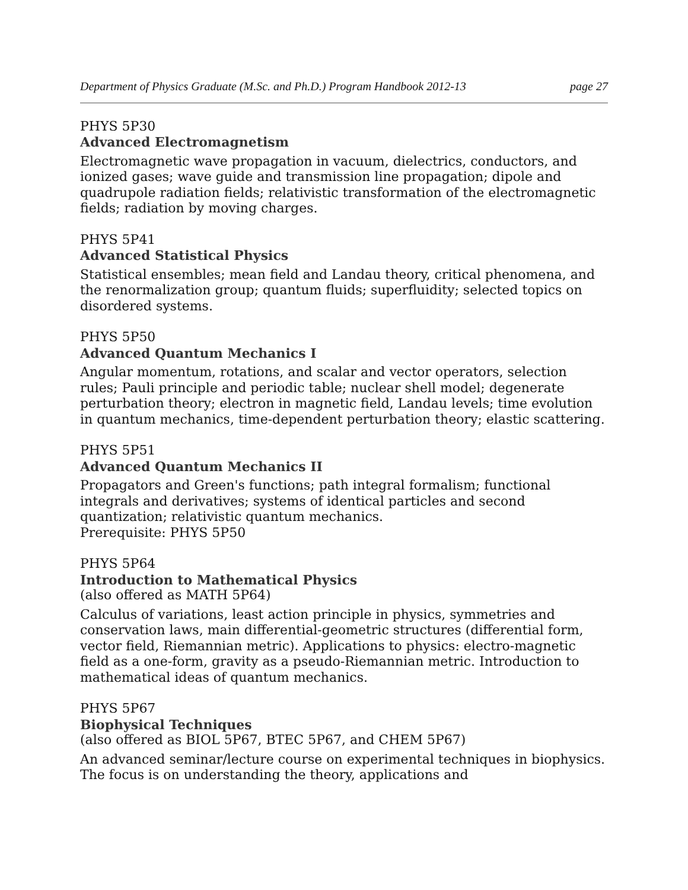Department of Physics Graduate (M.Sc. and Ph.D.) Program Handbook 2012-13 page 27
PHYS 5P30
Advanced Electromagnetism
Electromagnetic wave propagation in vacuum, dielectrics, conductors, and ionized gases; wave guide and transmission line propagation; dipole and quadrupole radiation fields; relativistic transformation of the electromagnetic fields; radiation by moving charges.
PHYS 5P41
Advanced Statistical Physics
Statistical ensembles; mean field and Landau theory, critical phenomena, and the renormalization group; quantum fluids; superfluidity; selected topics on disordered systems.
PHYS 5P50
Advanced Quantum Mechanics I
Angular momentum, rotations, and scalar and vector operators, selection rules; Pauli principle and periodic table; nuclear shell model; degenerate perturbation theory; electron in magnetic field, Landau levels; time evolution in quantum mechanics, time-dependent perturbation theory; elastic scattering.
PHYS 5P51
Advanced Quantum Mechanics II
Propagators and Green's functions; path integral formalism; functional integrals and derivatives; systems of identical particles and second quantization; relativistic quantum mechanics.
Prerequisite: PHYS 5P50
PHYS 5P64
Introduction to Mathematical Physics
(also offered as MATH 5P64)
Calculus of variations, least action principle in physics, symmetries and conservation laws, main differential-geometric structures (differential form, vector field, Riemannian metric). Applications to physics: electro-magnetic field as a one-form, gravity as a pseudo-Riemannian metric. Introduction to mathematical ideas of quantum mechanics.
PHYS 5P67
Biophysical Techniques
(also offered as BIOL 5P67, BTEC 5P67, and CHEM 5P67)
An advanced seminar/lecture course on experimental techniques in biophysics. The focus is on understanding the theory, applications and